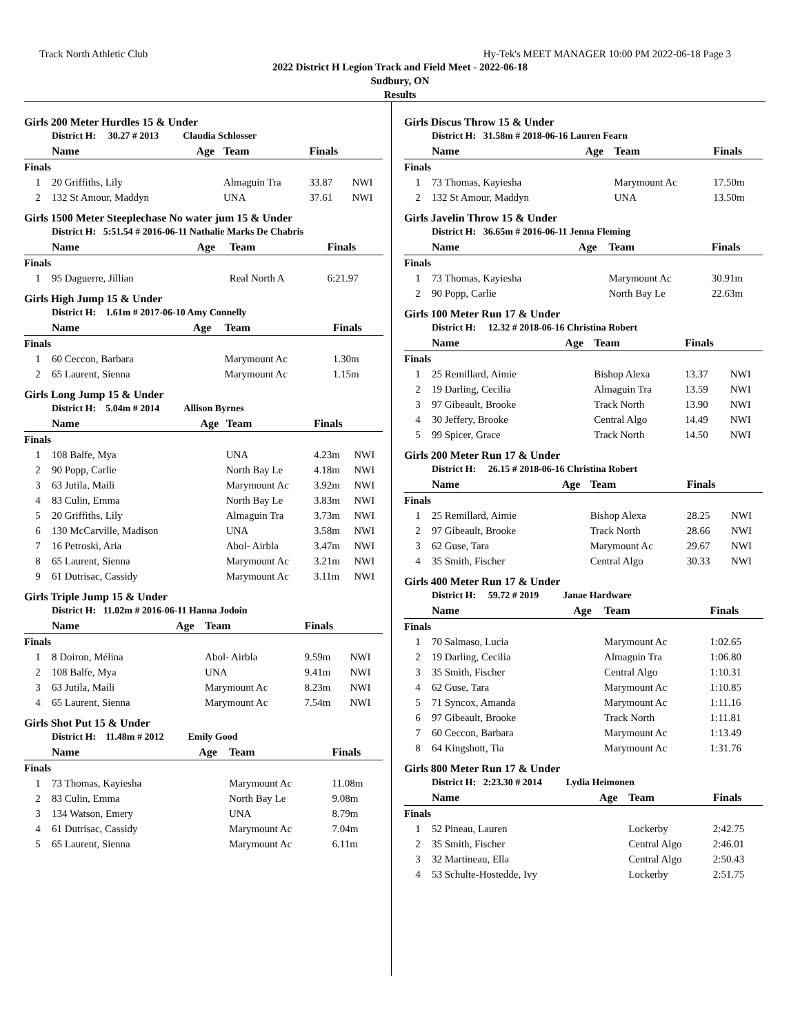Track North Athletic Club Hy-Tek's MEET MANAGER 10:00 PM 2022-06-18 Page 3
2022 District H Legion Track and Field Meet - 2022-06-18
Sudbury, ON
Results
Girls 200 Meter Hurdles 15 & Under
| | District H: 30.27 # 2013 Claudia Schlosser | | | | |
| | Name | Age | Team | Finals | |
| Finals | | | | | |
| 1 | 20 Griffiths, Lily | | Almaguin Tra | 33.87 | NWI |
| 2 | 132 St Amour, Maddyn | | UNA | 37.61 | NWI |
Girls 1500 Meter Steeplechase No water jum 15 & Under
| | District H: 5:51.54 # 2016-06-11 Nathalie Marks De Chabris | | | | |
| | Name | Age | Team | Finals | |
| Finals | | | | | |
| 1 | 95 Daguerre, Jillian | | Real North A | 6:21.97 | |
Girls High Jump 15 & Under
| | District H: 1.61m # 2017-06-10 Amy Connelly | | | | |
| | Name | Age | Team | Finals | |
| Finals | | | | | |
| 1 | 60 Ceccon, Barbara | | Marymount Ac | 1.30m | |
| 2 | 65 Laurent, Sienna | | Marymount Ac | 1.15m | |
Girls Long Jump 15 & Under
| | District H: 5.04m # 2014 Allison Byrnes | | | | |
| | Name | Age | Team | Finals | |
| Finals | | | | | |
| 1 | 108 Balfe, Mya | | UNA | 4.23m | NWI |
| 2 | 90 Popp, Carlie | | North Bay Le | 4.18m | NWI |
| 3 | 63 Jutila, Maili | | Marymount Ac | 3.92m | NWI |
| 4 | 83 Culin, Emma | | North Bay Le | 3.83m | NWI |
| 5 | 20 Griffiths, Lily | | Almaguin Tra | 3.73m | NWI |
| 6 | 130 McCarville, Madison | | UNA | 3.58m | NWI |
| 7 | 16 Petroski, Aria | | Abol- Airbla | 3.47m | NWI |
| 8 | 65 Laurent, Sienna | | Marymount Ac | 3.21m | NWI |
| 9 | 61 Dutrisac, Cassidy | | Marymount Ac | 3.11m | NWI |
Girls Triple Jump 15 & Under
| | District H: 11.02m # 2016-06-11 Hanna Jodoin | | | | |
| | Name | Age | Team | Finals | |
| Finals | | | | | |
| 1 | 8 Doiron, Mélina | | Abol- Airbla | 9.59m | NWI |
| 2 | 108 Balfe, Mya | | UNA | 9.41m | NWI |
| 3 | 63 Jutila, Maili | | Marymount Ac | 8.23m | NWI |
| 4 | 65 Laurent, Sienna | | Marymount Ac | 7.54m | NWI |
Girls Shot Put 15 & Under
| | District H: 11.48m # 2012 Emily Good | | | | |
| | Name | Age | Team | Finals | |
| Finals | | | | | |
| 1 | 73 Thomas, Kayiesha | | Marymount Ac | 11.08m | |
| 2 | 83 Culin, Emma | | North Bay Le | 9.08m | |
| 3 | 134 Watson, Emery | | UNA | 8.79m | |
| 4 | 61 Dutrisac, Cassidy | | Marymount Ac | 7.04m | |
| 5 | 65 Laurent, Sienna | | Marymount Ac | 6.11m | |
Girls Discus Throw 15 & Under
| | District H: 31.58m # 2018-06-16 Lauren Fearn | | | | |
| | Name | Age | Team | Finals | |
| Finals | | | | | |
| 1 | 73 Thomas, Kayiesha | | Marymount Ac | 17.50m | |
| 2 | 132 St Amour, Maddyn | | UNA | 13.50m | |
Girls Javelin Throw 15 & Under
| | District H: 36.65m # 2016-06-11 Jenna Fleming | | | | |
| | Name | Age | Team | Finals | |
| Finals | | | | | |
| 1 | 73 Thomas, Kayiesha | | Marymount Ac | 30.91m | |
| 2 | 90 Popp, Carlie | | North Bay Le | 22.63m | |
Girls 100 Meter Run 17 & Under
| | District H: 12.32 # 2018-06-16 Christina Robert | | | | |
| | Name | Age | Team | Finals | |
| Finals | | | | | |
| 1 | 25 Remillard, Aimie | | Bishop Alexa | 13.37 | NWI |
| 2 | 19 Darling, Cecilia | | Almaguin Tra | 13.59 | NWI |
| 3 | 97 Gibeault, Brooke | | Track North | 13.90 | NWI |
| 4 | 30 Jeffery, Brooke | | Central Algo | 14.49 | NWI |
| 5 | 99 Spicer, Grace | | Track North | 14.50 | NWI |
Girls 200 Meter Run 17 & Under
| | District H: 26.15 # 2018-06-16 Christina Robert | | | | |
| | Name | Age | Team | Finals | |
| Finals | | | | | |
| 1 | 25 Remillard, Aimie | | Bishop Alexa | 28.25 | NWI |
| 2 | 97 Gibeault, Brooke | | Track North | 28.66 | NWI |
| 3 | 62 Guse, Tara | | Marymount Ac | 29.67 | NWI |
| 4 | 35 Smith, Fischer | | Central Algo | 30.33 | NWI |
Girls 400 Meter Run 17 & Under
| | District H: 59.72 # 2019 Janae Hardware | | | | |
| | Name | Age | Team | Finals | |
| Finals | | | | | |
| 1 | 70 Salmaso, Lucia | | Marymount Ac | 1:02.65 | |
| 2 | 19 Darling, Cecilia | | Almaguin Tra | 1:06.80 | |
| 3 | 35 Smith, Fischer | | Central Algo | 1:10.31 | |
| 4 | 62 Guse, Tara | | Marymount Ac | 1:10.85 | |
| 5 | 71 Syncox, Amanda | | Marymount Ac | 1:11.16 | |
| 6 | 97 Gibeault, Brooke | | Track North | 1:11.81 | |
| 7 | 60 Ceccon, Barbara | | Marymount Ac | 1:13.49 | |
| 8 | 64 Kingshott, Tia | | Marymount Ac | 1:31.76 | |
Girls 800 Meter Run 17 & Under
| | District H: 2:23.30 # 2014 Lydia Heimonen | | | | |
| | Name | Age | Team | Finals | |
| Finals | | | | | |
| 1 | 52 Pineau, Lauren | | Lockerby | 2:42.75 | |
| 2 | 35 Smith, Fischer | | Central Algo | 2:46.01 | |
| 3 | 32 Martineau, Ella | | Central Algo | 2:50.43 | |
| 4 | 53 Schulte-Hostedde, Ivy | | Lockerby | 2:51.75 | |